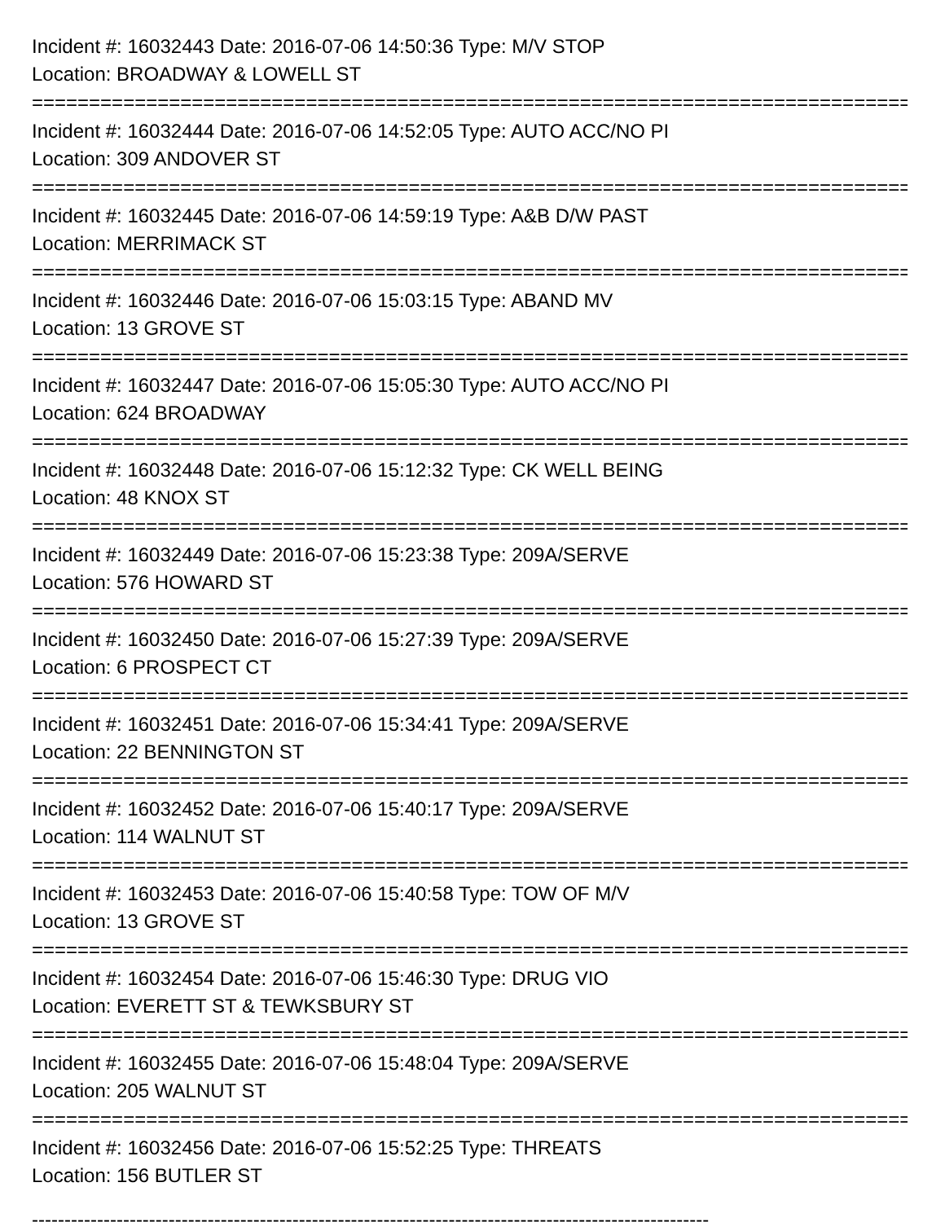Incident #: 16032443 Date: 2016-07-06 14:50:36 Type: M/V STOP
Location: BROADWAY & LOWELL ST
================================================================================
Incident #: 16032444 Date: 2016-07-06 14:52:05 Type: AUTO ACC/NO PI
Location: 309 ANDOVER ST
================================================================================
Incident #: 16032445 Date: 2016-07-06 14:59:19 Type: A&B D/W PAST
Location: MERRIMACK ST
================================================================================
Incident #: 16032446 Date: 2016-07-06 15:03:15 Type: ABAND MV
Location: 13 GROVE ST
================================================================================
Incident #: 16032447 Date: 2016-07-06 15:05:30 Type: AUTO ACC/NO PI
Location: 624 BROADWAY
================================================================================
Incident #: 16032448 Date: 2016-07-06 15:12:32 Type: CK WELL BEING
Location: 48 KNOX ST
================================================================================
Incident #: 16032449 Date: 2016-07-06 15:23:38 Type: 209A/SERVE
Location: 576 HOWARD ST
================================================================================
Incident #: 16032450 Date: 2016-07-06 15:27:39 Type: 209A/SERVE
Location: 6 PROSPECT CT
================================================================================
Incident #: 16032451 Date: 2016-07-06 15:34:41 Type: 209A/SERVE
Location: 22 BENNINGTON ST
================================================================================
Incident #: 16032452 Date: 2016-07-06 15:40:17 Type: 209A/SERVE
Location: 114 WALNUT ST
================================================================================
Incident #: 16032453 Date: 2016-07-06 15:40:58 Type: TOW OF M/V
Location: 13 GROVE ST
================================================================================
Incident #: 16032454 Date: 2016-07-06 15:46:30 Type: DRUG VIO
Location: EVERETT ST & TEWKSBURY ST
================================================================================
Incident #: 16032455 Date: 2016-07-06 15:48:04 Type: 209A/SERVE
Location: 205 WALNUT ST
================================================================================
Incident #: 16032456 Date: 2016-07-06 15:52:25 Type: THREATS
Location: 156 BUTLER ST
--------------------------------------------------------------------------------------------------------